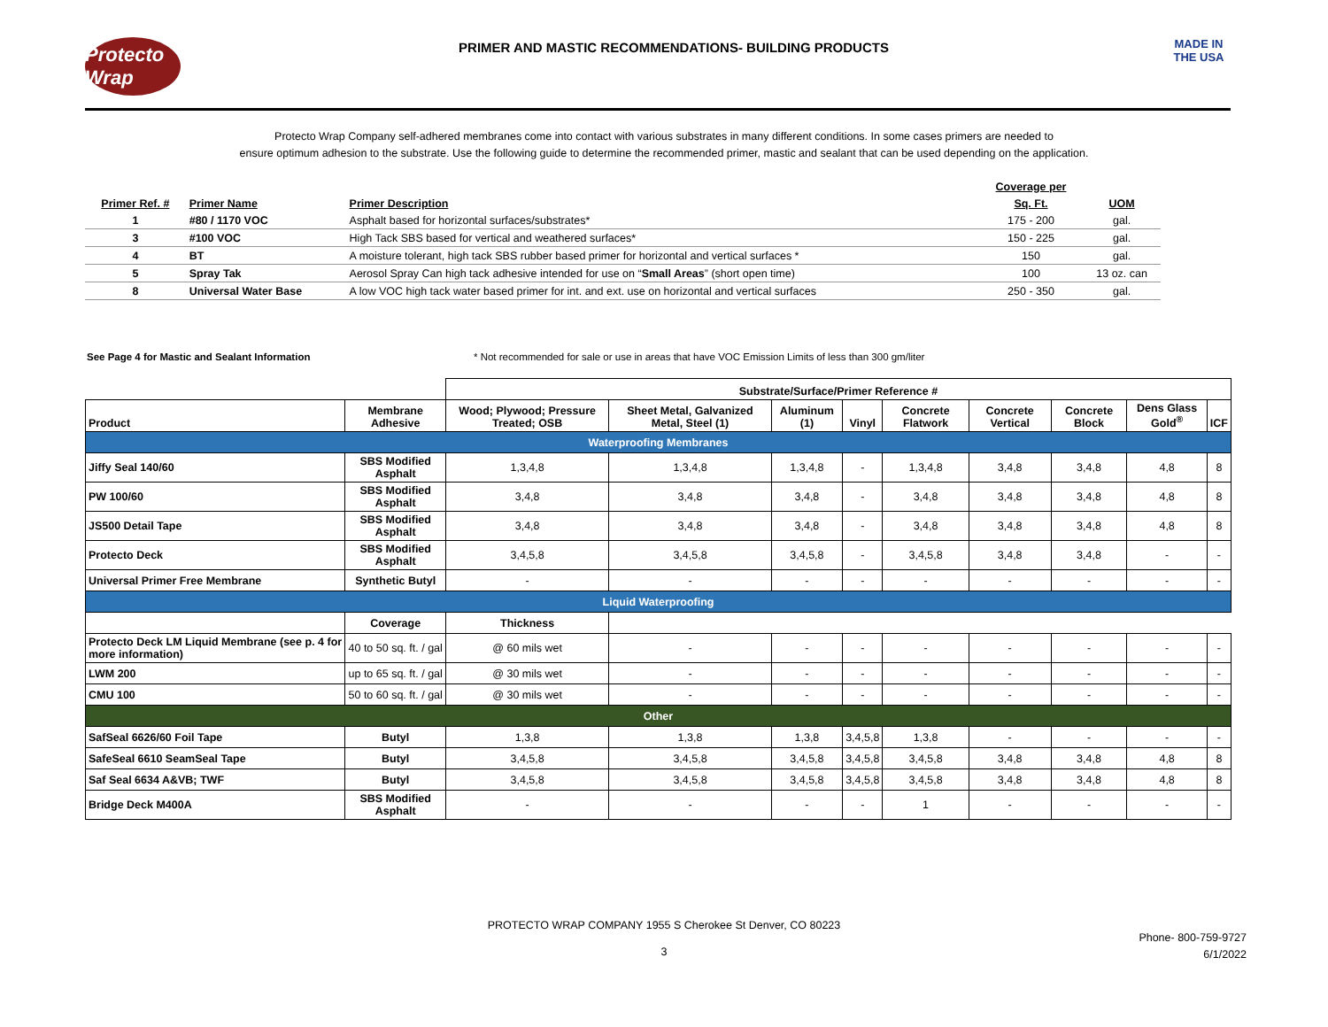Protecto Wrap
PRIMER AND MASTIC RECOMMENDATIONS- BUILDING PRODUCTS
MADE IN THE USA
Protecto Wrap Company self-adhered membranes come into contact with various substrates in many different conditions. In some cases primers are needed to
ensure optimum adhesion to the substrate. Use the following guide to determine the recommended primer, mastic and sealant that can be used depending on the application.
| | | | Coverage per | |
| Primer Ref. # | Primer Name | Primer Description | Sq. Ft. | UOM |
| 1 | #80 / 1170 VOC | Asphalt based for horizontal surfaces/substrates* | 175 - 200 | gal. |
| 3 | #100 VOC | High Tack SBS based for vertical and weathered surfaces* | 150 - 225 | gal. |
| 4 | BT | A moisture tolerant, high tack SBS rubber based primer for horizontal and vertical surfaces * | 150 | gal. |
| 5 | Spray Tak | Aerosol Spray Can high tack adhesive intended for use on “ Small Areas ” (short open time) | 100 | 13 oz. can |
| 8 | Universal Water Base | A low VOC high tack water based primer for int. and ext. use on horizontal and vertical surfaces | 250 - 350 | gal. |
See Page 4 for Mastic and Sealant Information * Not recommended for sale or use in areas that have VOC Emission Limits of less than 300 gm/liter
| | | Substrate/Surface/Primer Reference # | | | | | | | | |
| --- | --- | --- | --- | --- | --- | --- | --- | --- | --- | --- |
| Product | Membrane Adhesive | Wood; Plywood; Pressure Treated; OSB | Sheet Metal, Galvanized Metal, Steel (1) | Aluminum (1) | Vinyl | Concrete Flatwork | Concrete Vertical | Concrete Block | Dens Glass Gold<sup>®</sup> | ICF |
| Waterproofing Membranes | | | | | | | | | | |
| Jiffy Seal 140/60 | SBS Modified Asphalt | 1,3,4,8 | 1,3,4,8 | 1,3,4,8 | - | 1,3,4,8 | 3,4,8 | 3,4,8 | 4,8 | 8 |
| PW 100/60 | SBS Modified Asphalt | 3,4,8 | 3,4,8 | 3,4,8 | - | 3,4,8 | 3,4,8 | 3,4,8 | 4,8 | 8 |
| JS500 Detail Tape | SBS Modified Asphalt | 3,4,8 | 3,4,8 | 3,4,8 | - | 3,4,8 | 3,4,8 | 3,4,8 | 4,8 | 8 |
| Protecto Deck | SBS Modified Asphalt | 3,4,5,8 | 3,4,5,8 | 3,4,5,8 | - | 3,4,5,8 | 3,4,8 | 3,4,8 | - | - |
| Universal Primer Free Membrane | Synthetic Butyl | - | - | - | - | - | - | - | - | - |
| Liquid Waterproofing | | | | | | | | | | |
| | Coverage | Thickness | | | | | | | | |
| Protecto Deck LM Liquid Membrane (see p. 4 for more information) | 40 to 50 sq. ft. / gal | @ 60 mils wet | - | - | - | - | - | - | - | - |
| LWM 200 | up to 65 sq. ft. / gal | @ 30 mils wet | - | - | - | - | - | - | - | - |
| CMU 100 | 50 to 60 sq. ft. / gal | @ 30 mils wet | - | - | - | - | - | - | - | - |
| Other | | | | | | | | | | |
| SafSeal 6626/60 Foil Tape | Butyl | 1,3,8 | 1,3,8 | 1,3,8 | 3,4,5,8 | 1,3,8 | - | - | - | - |
| SafeSeal 6610 SeamSeal Tape | Butyl | 3,4,5,8 | 3,4,5,8 | 3,4,5,8 | 3,4,5,8 | 3,4,5,8 | 3,4,8 | 3,4,8 | 4,8 | 8 |
| Saf Seal 6634 A&VB; TWF | Butyl | 3,4,5,8 | 3,4,5,8 | 3,4,5,8 | 3,4,5,8 | 3,4,5,8 | 3,4,8 | 3,4,8 | 4,8 | 8 |
| Bridge Deck M400A | SBS Modified Asphalt | - | - | - | - | 1 | - | - | - | - |
PROTECTO WRAP COMPANY 1955 S Cherokee St Denver, CO 80223
Phone- 800-759-9727
6/1/2022
3